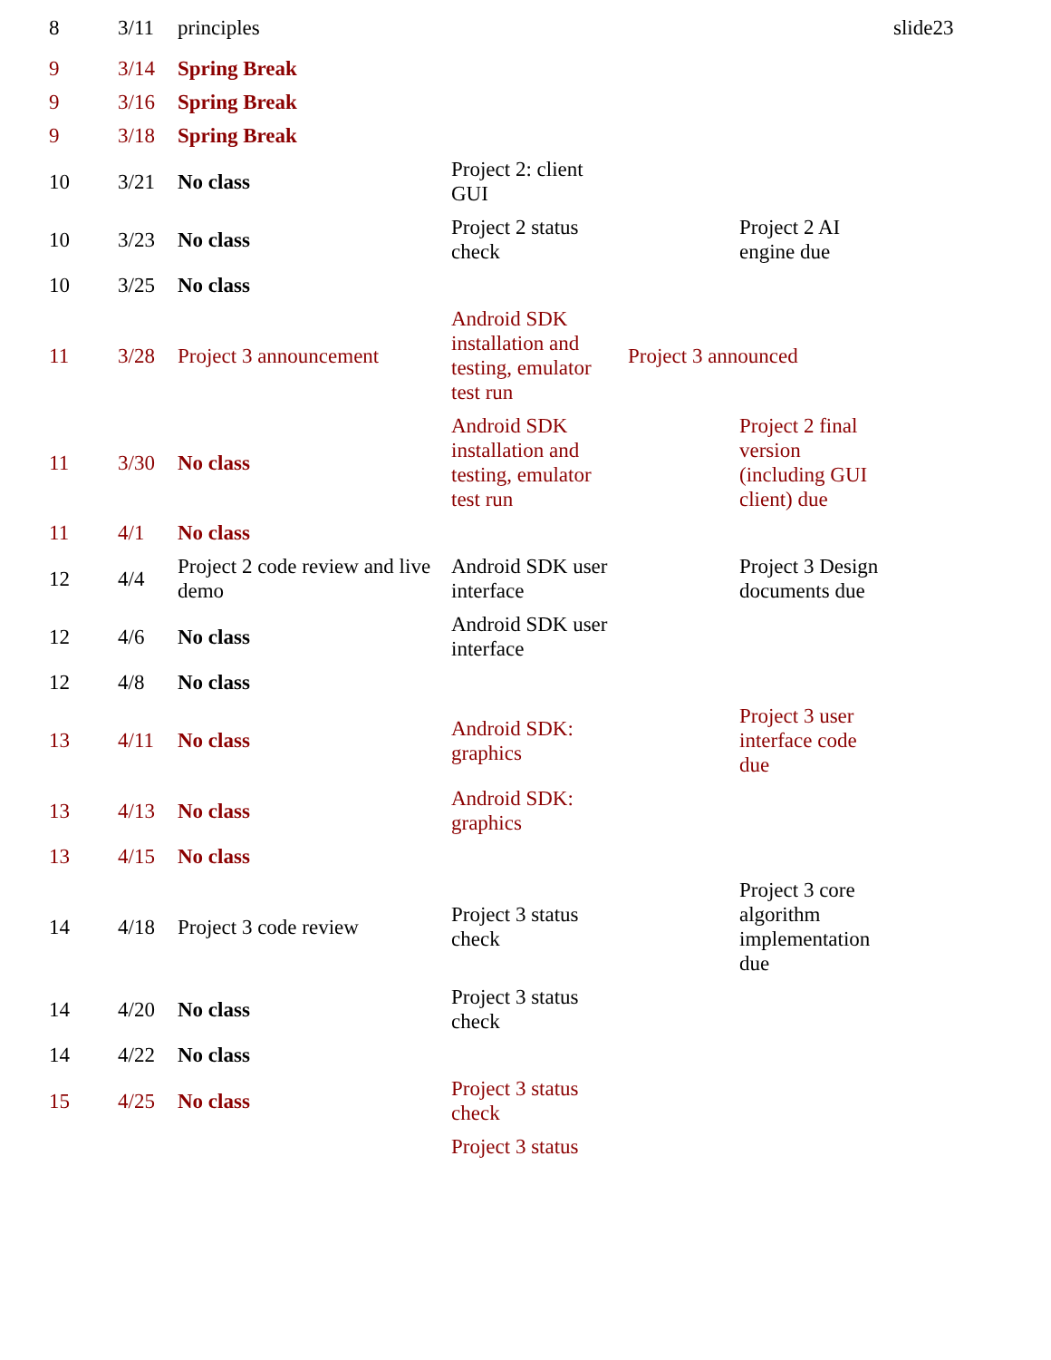| 8 | 3/11 | principles | | | | slide23 |
| 9 | 3/14 | Spring Break | | | | |
| 9 | 3/16 | Spring Break | | | | |
| 9 | 3/18 | Spring Break | | | | |
| 10 | 3/21 | No class | Project 2: client GUI | | | |
| 10 | 3/23 | No class | Project 2 status check | | Project 2 AI engine due | |
| 10 | 3/25 | No class | | | | |
| 11 | 3/28 | Project 3 announcement | Android SDK installation and testing, emulator test run | Project 3 announced | | |
| 11 | 3/30 | No class | Android SDK installation and testing, emulator test run | | Project 2 final version (including GUI client) due | |
| 11 | 4/1 | No class | | | | |
| 12 | 4/4 | Project 2 code review and live demo | Android SDK user interface | | Project 3 Design documents due | |
| 12 | 4/6 | No class | Android SDK user interface | | | |
| 12 | 4/8 | No class | | | | |
| 13 | 4/11 | No class | Android SDK: graphics | | Project 3 user interface code due | |
| 13 | 4/13 | No class | Android SDK: graphics | | | |
| 13 | 4/15 | No class | | | | |
| 14 | 4/18 | Project 3 code review | Project 3 status check | | Project 3 core algorithm implementation due | |
| 14 | 4/20 | No class | Project 3 status check | | | |
| 14 | 4/22 | No class | | | | |
| 15 | 4/25 | No class | Project 3 status check | | | |
| | | | Project 3 status | | | |